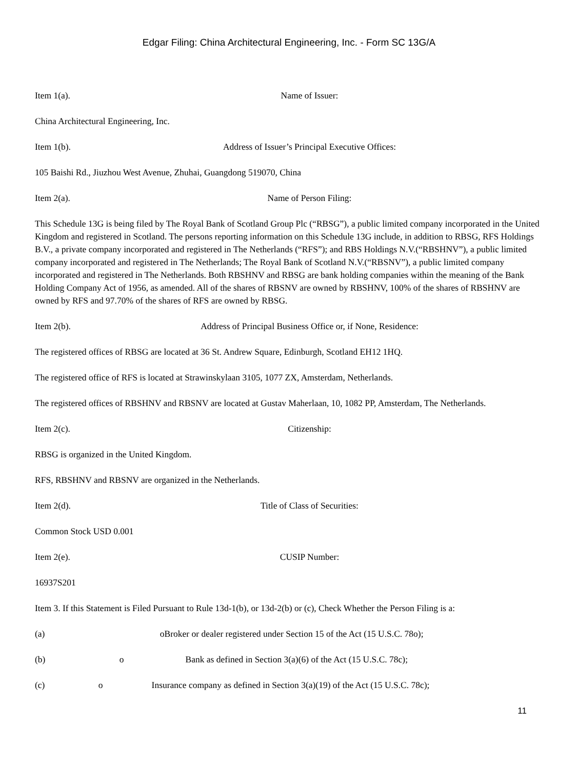Edgar Filing: China Architectural Engineering, Inc. - Form SC 13G/A
Item 1(a). Name of Issuer:
China Architectural Engineering, Inc.
Item 1(b). Address of Issuer’s Principal Executive Offices:
105 Baishi Rd., Jiuzhou West Avenue, Zhuhai, Guangdong 519070, China
Item 2(a). Name of Person Filing:
This Schedule 13G is being filed by The Royal Bank of Scotland Group Plc (“RBSG”), a public limited company incorporated in the United Kingdom and registered in Scotland. The persons reporting information on this Schedule 13G include, in addition to RBSG, RFS Holdings B.V., a private company incorporated and registered in The Netherlands (“RFS”); and RBS Holdings N.V.(“RBSHNV”), a public limited company incorporated and registered in The Netherlands; The Royal Bank of Scotland N.V.(“RBSNV”), a public limited company incorporated and registered in The Netherlands. Both RBSHNV and RBSG are bank holding companies within the meaning of the Bank Holding Company Act of 1956, as amended. All of the shares of RBSNV are owned by RBSHNV, 100% of the shares of RBSHNV are owned by RFS and 97.70% of the shares of RFS are owned by RBSG.
Item 2(b). Address of Principal Business Office or, if None, Residence:
The registered offices of RBSG are located at 36 St. Andrew Square, Edinburgh, Scotland EH12 1HQ.
The registered office of RFS is located at Strawinskylaan 3105, 1077 ZX, Amsterdam, Netherlands.
The registered offices of RBSHNV and RBSNV are located at Gustav Maherlaan, 10, 1082 PP, Amsterdam, The Netherlands.
Item 2(c). Citizenship:
RBSG is organized in the United Kingdom.
RFS, RBSHNV and RBSNV are organized in the Netherlands.
Item 2(d). Title of Class of Securities:
Common Stock USD 0.001
Item 2(e). CUSIP Number:
16937S201
Item 3. If this Statement is Filed Pursuant to Rule 13d-1(b), or 13d-2(b) or (c), Check Whether the Person Filing is a:
(a) o Broker or dealer registered under Section 15 of the Act (15 U.S.C. 78o);
(b) o Bank as defined in Section 3(a)(6) of the Act (15 U.S.C. 78c);
(c) o Insurance company as defined in Section 3(a)(19) of the Act (15 U.S.C. 78c);
11